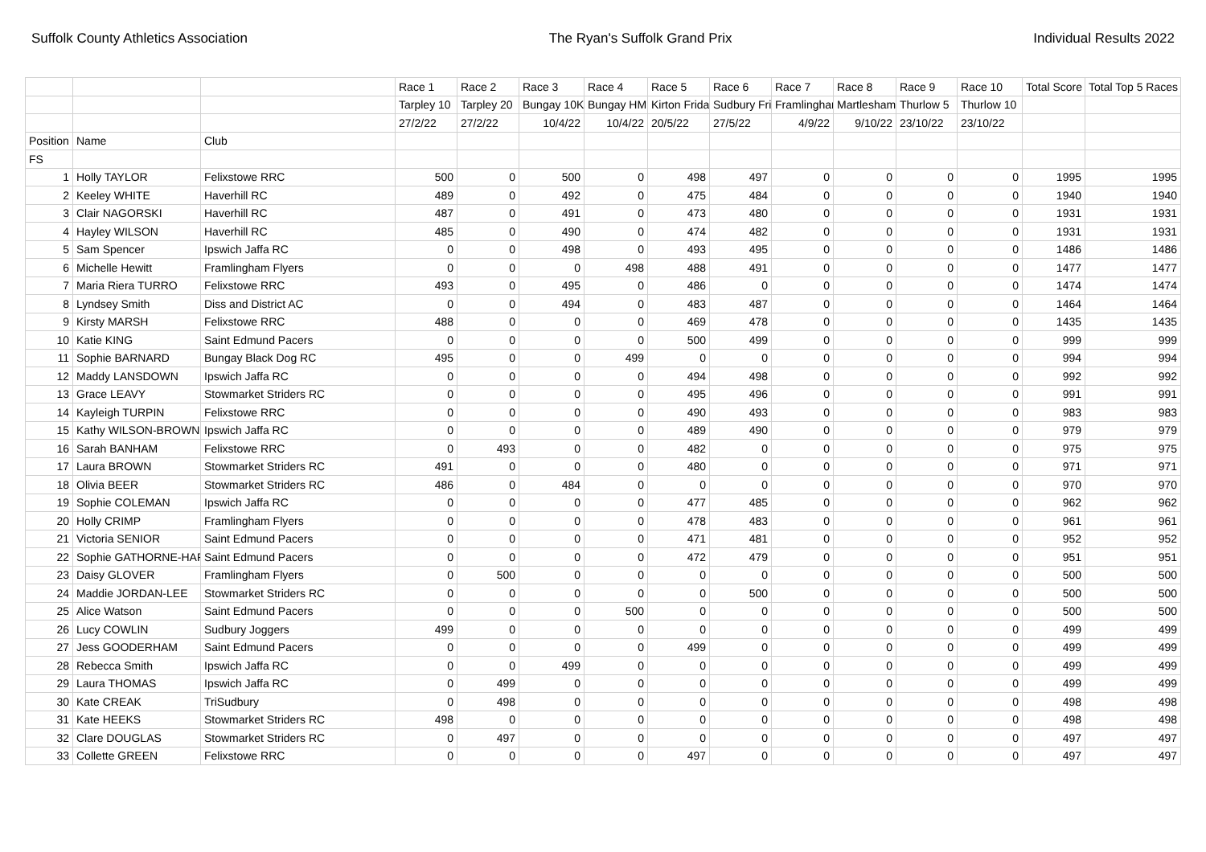Suffolk County Athletics Association The Ryan's Suffolk Grand Prix Individual Results 2022
| | | | Race 1 | Race 2 | Race 3 | Race 4 | Race 5 | Race 6 | Race 7 | Race 8 | Race 9 | Race 10 | Total Score | Total Top 5 Races |
| --- | --- | --- | --- | --- | --- | --- | --- | --- | --- | --- | --- | --- | --- | --- |
| | | | Tarpley 10 | Tarpley 20 | Bungay 10K | Bungay HM | Kirton Frida | Sudbury Fri | Framlinghar | Martlesham | Thurlow 5 | Thurlow 10 | | |
| | | | 27/2/22 | 27/2/22 | 10/4/22 | 10/4/22 | 20/5/22 | 27/5/22 | 4/9/22 | 9/10/22 | 23/10/22 | 23/10/22 | | |
| Position | Name | Club | | | | | | | | | | | | |
| FS | | | | | | | | | | | | | | |
| 1 | Holly TAYLOR | Felixstowe RRC | 500 | 0 | 500 | 0 | 498 | 497 | 0 | 0 | 0 | 0 | 1995 | 1995 |
| 2 | Keeley WHITE | Haverhill RC | 489 | 0 | 492 | 0 | 475 | 484 | 0 | 0 | 0 | 0 | 1940 | 1940 |
| 3 | Clair NAGORSKI | Haverhill RC | 487 | 0 | 491 | 0 | 473 | 480 | 0 | 0 | 0 | 0 | 1931 | 1931 |
| 4 | Hayley WILSON | Haverhill RC | 485 | 0 | 490 | 0 | 474 | 482 | 0 | 0 | 0 | 0 | 1931 | 1931 |
| 5 | Sam Spencer | Ipswich Jaffa RC | 0 | 0 | 498 | 0 | 493 | 495 | 0 | 0 | 0 | 0 | 1486 | 1486 |
| 6 | Michelle Hewitt | Framlingham Flyers | 0 | 0 | 0 | 498 | 488 | 491 | 0 | 0 | 0 | 0 | 1477 | 1477 |
| 7 | Maria Riera TURRO | Felixstowe RRC | 493 | 0 | 495 | 0 | 486 | 0 | 0 | 0 | 0 | 0 | 1474 | 1474 |
| 8 | Lyndsey Smith | Diss and District AC | 0 | 0 | 494 | 0 | 483 | 487 | 0 | 0 | 0 | 0 | 1464 | 1464 |
| 9 | Kirsty MARSH | Felixstowe RRC | 488 | 0 | 0 | 0 | 469 | 478 | 0 | 0 | 0 | 0 | 1435 | 1435 |
| 10 | Katie KING | Saint Edmund Pacers | 0 | 0 | 0 | 0 | 500 | 499 | 0 | 0 | 0 | 0 | 999 | 999 |
| 11 | Sophie BARNARD | Bungay Black Dog RC | 495 | 0 | 0 | 499 | 0 | 0 | 0 | 0 | 0 | 0 | 994 | 994 |
| 12 | Maddy LANSDOWN | Ipswich Jaffa RC | 0 | 0 | 0 | 0 | 494 | 498 | 0 | 0 | 0 | 0 | 992 | 992 |
| 13 | Grace LEAVY | Stowmarket Striders RC | 0 | 0 | 0 | 0 | 495 | 496 | 0 | 0 | 0 | 0 | 991 | 991 |
| 14 | Kayleigh TURPIN | Felixstowe RRC | 0 | 0 | 0 | 0 | 490 | 493 | 0 | 0 | 0 | 0 | 983 | 983 |
| 15 | Kathy WILSON-BROWN | Ipswich Jaffa RC | 0 | 0 | 0 | 0 | 489 | 490 | 0 | 0 | 0 | 0 | 979 | 979 |
| 16 | Sarah BANHAM | Felixstowe RRC | 0 | 493 | 0 | 0 | 482 | 0 | 0 | 0 | 0 | 0 | 975 | 975 |
| 17 | Laura BROWN | Stowmarket Striders RC | 491 | 0 | 0 | 0 | 480 | 0 | 0 | 0 | 0 | 0 | 971 | 971 |
| 18 | Olivia BEER | Stowmarket Striders RC | 486 | 0 | 484 | 0 | 0 | 0 | 0 | 0 | 0 | 0 | 970 | 970 |
| 19 | Sophie COLEMAN | Ipswich Jaffa RC | 0 | 0 | 0 | 0 | 477 | 485 | 0 | 0 | 0 | 0 | 962 | 962 |
| 20 | Holly CRIMP | Framlingham Flyers | 0 | 0 | 0 | 0 | 478 | 483 | 0 | 0 | 0 | 0 | 961 | 961 |
| 21 | Victoria SENIOR | Saint Edmund Pacers | 0 | 0 | 0 | 0 | 471 | 481 | 0 | 0 | 0 | 0 | 952 | 952 |
| 22 | Sophie GATHORNE-HAR | Saint Edmund Pacers | 0 | 0 | 0 | 0 | 472 | 479 | 0 | 0 | 0 | 0 | 951 | 951 |
| 23 | Daisy GLOVER | Framlingham Flyers | 0 | 500 | 0 | 0 | 0 | 0 | 0 | 0 | 0 | 0 | 500 | 500 |
| 24 | Maddie JORDAN-LEE | Stowmarket Striders RC | 0 | 0 | 0 | 0 | 0 | 500 | 0 | 0 | 0 | 0 | 500 | 500 |
| 25 | Alice Watson | Saint Edmund Pacers | 0 | 0 | 0 | 500 | 0 | 0 | 0 | 0 | 0 | 0 | 500 | 500 |
| 26 | Lucy COWLIN | Sudbury Joggers | 499 | 0 | 0 | 0 | 0 | 0 | 0 | 0 | 0 | 0 | 499 | 499 |
| 27 | Jess GOODERHAM | Saint Edmund Pacers | 0 | 0 | 0 | 0 | 499 | 0 | 0 | 0 | 0 | 0 | 499 | 499 |
| 28 | Rebecca Smith | Ipswich Jaffa RC | 0 | 0 | 499 | 0 | 0 | 0 | 0 | 0 | 0 | 0 | 499 | 499 |
| 29 | Laura THOMAS | Ipswich Jaffa RC | 0 | 499 | 0 | 0 | 0 | 0 | 0 | 0 | 0 | 0 | 499 | 499 |
| 30 | Kate CREAK | TriSudbury | 0 | 498 | 0 | 0 | 0 | 0 | 0 | 0 | 0 | 0 | 498 | 498 |
| 31 | Kate HEEKS | Stowmarket Striders RC | 498 | 0 | 0 | 0 | 0 | 0 | 0 | 0 | 0 | 0 | 498 | 498 |
| 32 | Clare DOUGLAS | Stowmarket Striders RC | 0 | 497 | 0 | 0 | 0 | 0 | 0 | 0 | 0 | 0 | 497 | 497 |
| 33 | Collette GREEN | Felixstowe RRC | 0 | 0 | 0 | 0 | 497 | 0 | 0 | 0 | 0 | 0 | 497 | 497 |